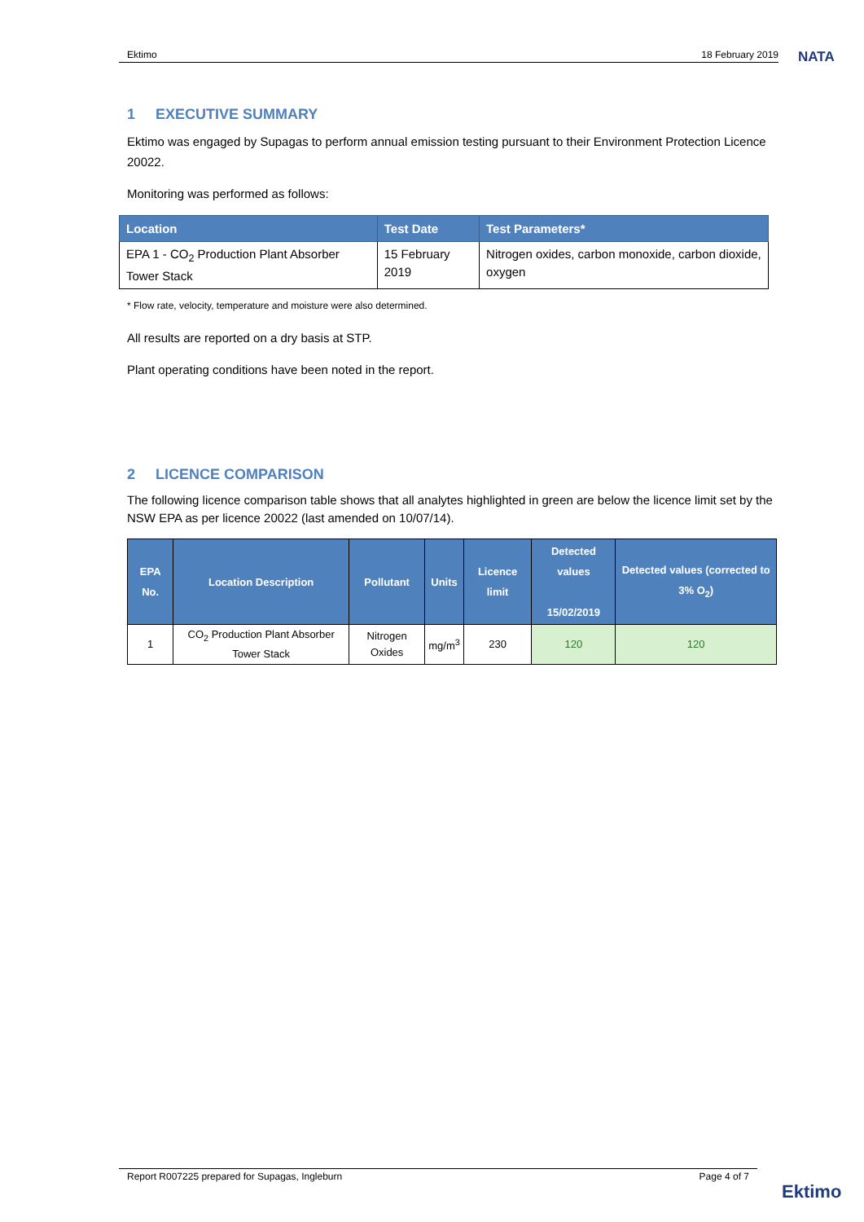Ektimo 18 February 2019 NATA
1 EXECUTIVE SUMMARY
Ektimo was engaged by Supagas to perform annual emission testing pursuant to their Environment Protection Licence 20022.
Monitoring was performed as follows:
| Location | Test Date | Test Parameters* |
| --- | --- | --- |
| EPA 1 - CO<sub>2</sub> Production Plant Absorber Tower Stack | 15 February 2019 | Nitrogen oxides, carbon monoxide, carbon dioxide, oxygen |
* Flow rate, velocity, temperature and moisture were also determined.
All results are reported on a dry basis at STP.
Plant operating conditions have been noted in the report.
2 LICENCE COMPARISON
The following licence comparison table shows that all analytes highlighted in green are below the licence limit set by the NSW EPA as per licence 20022 (last amended on 10/07/14).
| EPA No. | Location Description | Pollutant | Units | Licence limit | Detected values 15/02/2019 | Detected values (corrected to 3% O<sub>2</sub>) |
| --- | --- | --- | --- | --- | --- | --- |
| 1 | CO<sub>2</sub> Production Plant Absorber Tower Stack | Nitrogen Oxides | mg/m<sup>3</sup> | 230 | 120 | 120 |
Report R007225 prepared for Supagas, Ingleburn Page 4 of 7
Ektimo